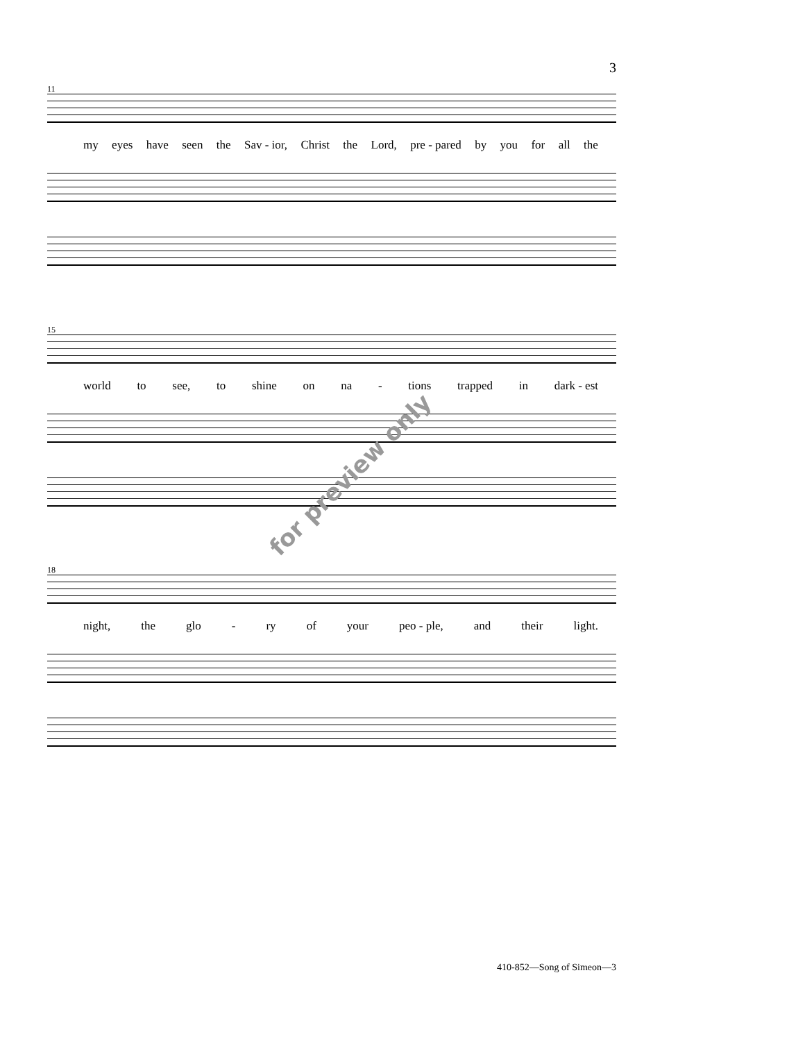3
11
my eyes have seen the Sav - ior, Christ the Lord, pre - pared by you for all the
15
world to see, to shine on na - tions trapped in dark - est
18
night, the glo - ry of your peo - ple, and their light.
for preview only
410-852—Song of Simeon—3